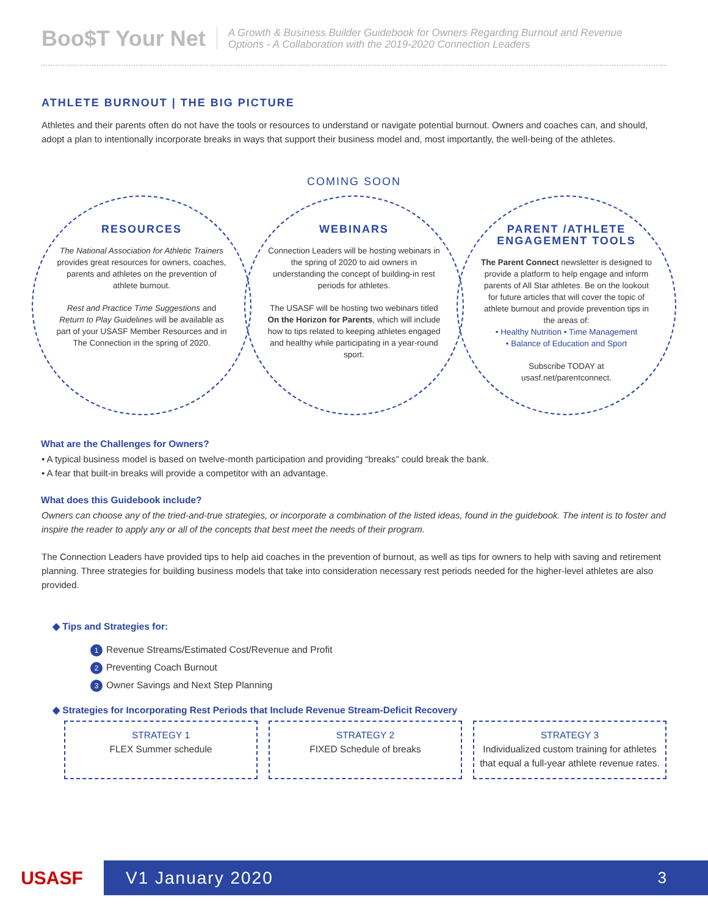Boo$T Your Net
A Growth & Business Builder Guidebook for Owners Regarding Burnout and Revenue
Options - A Collaboration with the 2019-2020 Connection Leaders
ATHLETE BURNOUT | THE BIG PICTURE
Athletes and their parents often do not have the tools or resources to understand or navigate potential burnout. Owners and coaches can, and should, adopt a plan to intentionally incorporate breaks in ways that support their business model and, most importantly, the well-being of the athletes.
COMING SOON
RESOURCES
The National Association for Athletic Trainers provides great resources for owners, coaches, parents and athletes on the prevention of athlete burnout.
Rest and Practice Time Suggestions and Return to Play Guidelines will be available as part of your USASF Member Resources and in The Connection in the spring of 2020.
WEBINARS
Connection Leaders will be hosting webinars in the spring of 2020 to aid owners in understanding the concept of building-in rest periods for athletes.
The USASF will be hosting two webinars titled On the Horizon for Parents, which will include how to tips related to keeping athletes engaged and healthy while participating in a year-round sport.
PARENT /ATHLETE ENGAGEMENT TOOLS
The Parent Connect newsletter is designed to provide a platform to help engage and inform parents of All Star athletes. Be on the lookout for future articles that will cover the topic of athlete burnout and provide prevention tips in the areas of:
• Healthy Nutrition • Time Management
• Balance of Education and Sport
Subscribe TODAY at
usasf.net/parentconnect.
What are the Challenges for Owners?
• A typical business model is based on twelve-month participation and providing “breaks” could break the bank.
• A fear that built-in breaks will provide a competitor with an advantage.
What does this Guidebook include?
Owners can choose any of the tried-and-true strategies, or incorporate a combination of the listed ideas, found in the guidebook. The intent is to foster and inspire the reader to apply any or all of the concepts that best meet the needs of their program.
The Connection Leaders have provided tips to help aid coaches in the prevention of burnout, as well as tips for owners to help with saving and retirement planning. Three strategies for building business models that take into consideration necessary rest periods needed for the higher-level athletes are also provided.
◆ Tips and Strategies for:
1 Revenue Streams/Estimated Cost/Revenue and Profit
2 Preventing Coach Burnout
3 Owner Savings and Next Step Planning
◆ Strategies for Incorporating Rest Periods that Include Revenue Stream-Deficit Recovery
STRATEGY 1
FLEX Summer schedule
STRATEGY 2
FIXED Schedule of breaks
STRATEGY 3
Individualized custom training for athletes that equal a full-year athlete revenue rates.
USASF
V1 January 2020 3